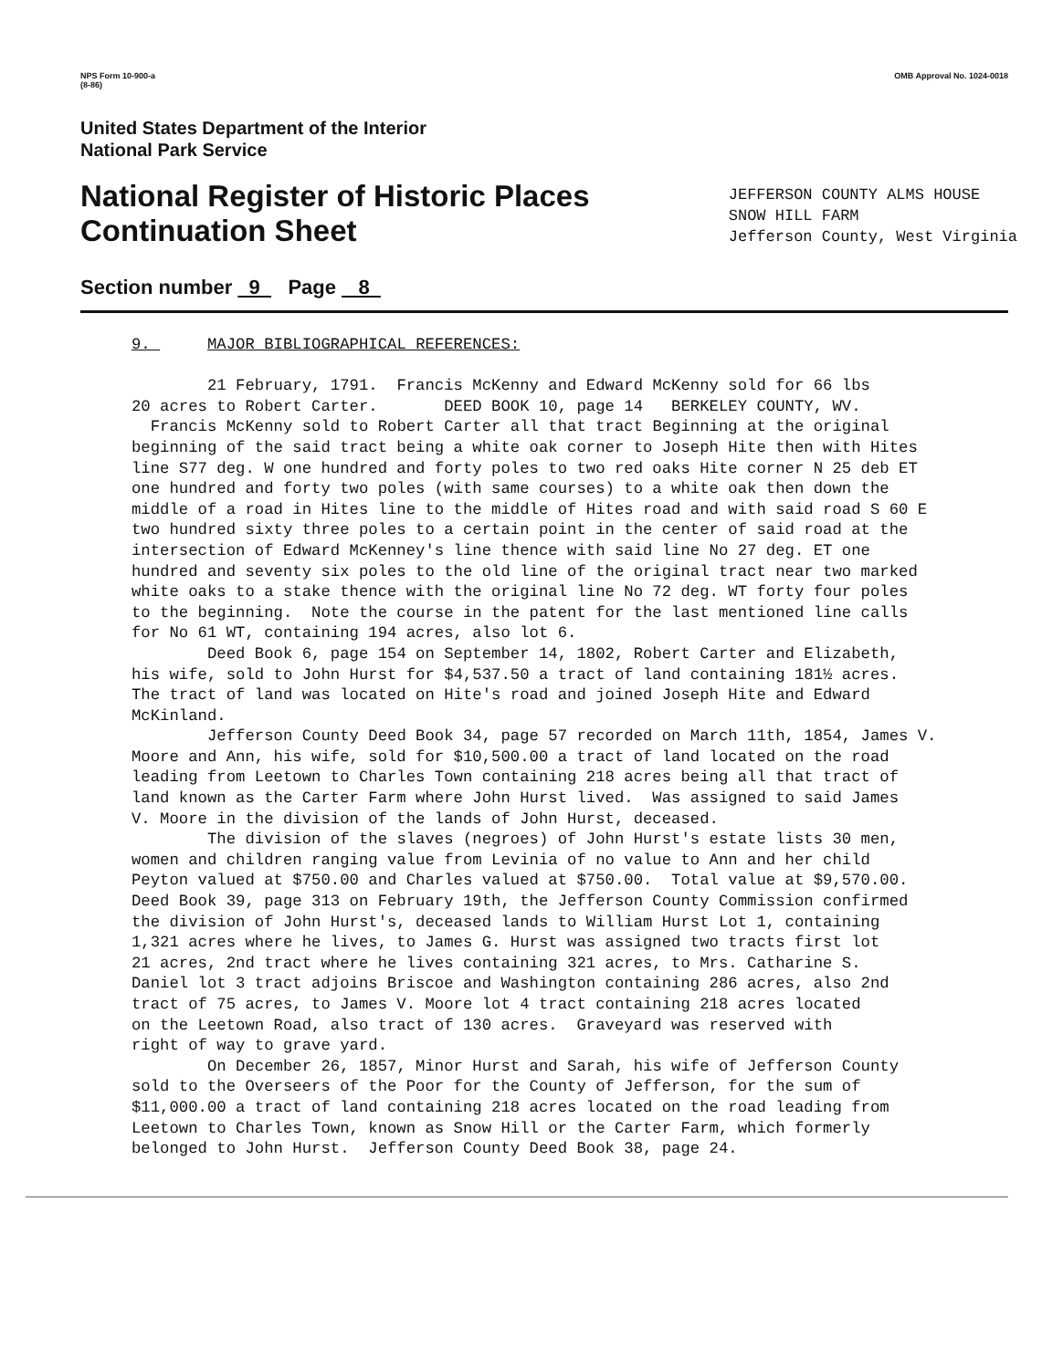NPS Form 10-900-a
(8-86)
OMB Approval No. 1024-0018
United States Department of the Interior
National Park Service
National Register of Historic Places
Continuation Sheet
JEFFERSON COUNTY ALMS HOUSE
SNOW HILL FARM
Jefferson County, West Virginia
Section number 9 Page 8
9. MAJOR BIBLIOGRAPHICAL REFERENCES: 21 February, 1791. Francis McKenny and Edward McKenny sold for 66 lbs 20 acres to Robert Carter. DEED BOOK 10, page 14 BERKELEY COUNTY, WV. Francis McKenny sold to Robert Carter all that tract Beginning at the original beginning of the said tract being a white oak corner to Joseph Hite then with Hites line S77 deg. W one hundred and forty poles to two red oaks Hite corner N 25 deb ET one hundred and forty two poles (with same courses) to a white oak then down the middle of a road in Hites line to the middle of Hites road and with said road S 60 E two hundred sixty three poles to a certain point in the center of said road at the intersection of Edward McKenney's line thence with said line No 27 deg. ET one hundred and seventy six poles to the old line of the original tract near two marked white oaks to a stake thence with the original line No 72 deg. WT forty four poles to the beginning. Note the course in the patent for the last mentioned line calls for No 61 WT, containing 194 acres, also lot 6. Deed Book 6, page 154 on September 14, 1802, Robert Carter and Elizabeth, his wife, sold to John Hurst for $4,537.50 a tract of land containing 181½ acres. The tract of land was located on Hite's road and joined Joseph Hite and Edward McKinland. Jefferson County Deed Book 34, page 57 recorded on March 11th, 1854, James V. Moore and Ann, his wife, sold for $10,500.00 a tract of land located on the road leading from Leetown to Charles Town containing 218 acres being all that tract of land known as the Carter Farm where John Hurst lived. Was assigned to said James V. Moore in the division of the lands of John Hurst, deceased. The division of the slaves (negroes) of John Hurst's estate lists 30 men, women and children ranging value from Levinia of no value to Ann and her child Peyton valued at $750.00 and Charles valued at $750.00. Total value at $9,570.00. Deed Book 39, page 313 on February 19th, the Jefferson County Commission confirmed the division of John Hurst's, deceased lands to William Hurst Lot 1, containing 1,321 acres where he lives, to James G. Hurst was assigned two tracts first lot 21 acres, 2nd tract where he lives containing 321 acres, to Mrs. Catharine S. Daniel lot 3 tract adjoins Briscoe and Washington containing 286 acres, also 2nd tract of 75 acres, to James V. Moore lot 4 tract containing 218 acres located on the Leetown Road, also tract of 130 acres. Graveyard was reserved with right of way to grave yard. On December 26, 1857, Minor Hurst and Sarah, his wife of Jefferson County sold to the Overseers of the Poor for the County of Jefferson, for the sum of $11,000.00 a tract of land containing 218 acres located on the road leading from Leetown to Charles Town, known as Snow Hill or the Carter Farm, which formerly belonged to John Hurst. Jefferson County Deed Book 38, page 24.